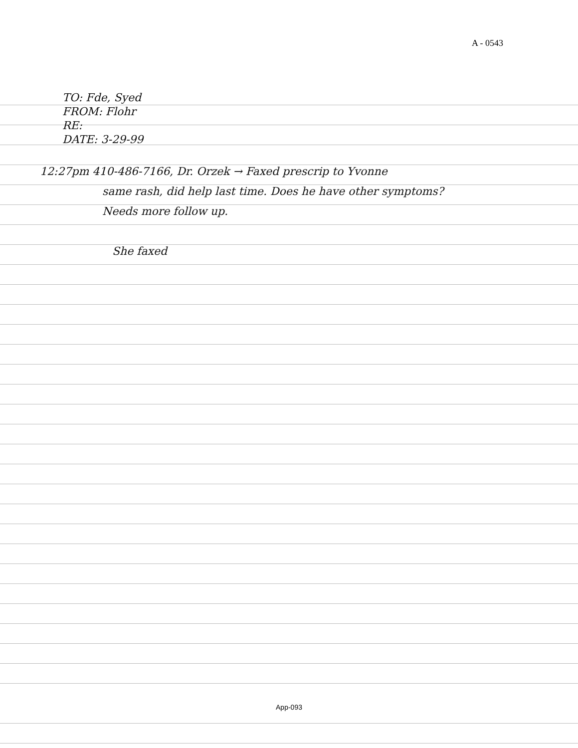A - 0543
TO: Fde, Syed
FROM: Flohr
RE:
DATE: 3-29-99
12:27pm 410-486-7166, Dr. Orzek → Faxed prescrip to Yvonne
same rash, did help last time. Does he have other symptoms?
Needs more follow up.
She faxed
App-093